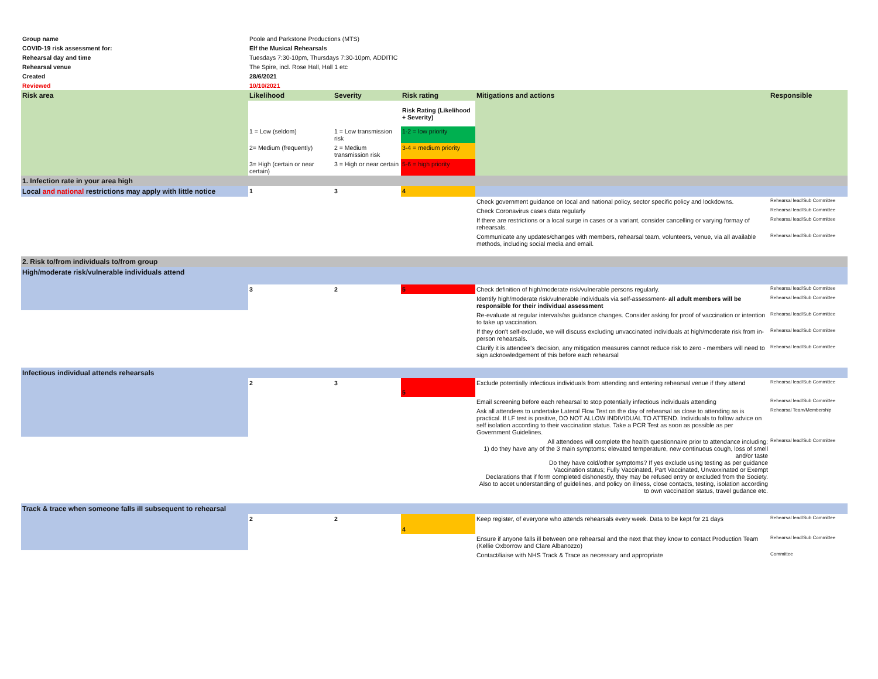| Group name | Poole and Parkstone Productions (MTS) | | | | |
| COVID-19 risk assessment for: | Elf the Musical Rehearsals | | | | |
| Rehearsal day and time | Tuesdays 7:30-10pm, Thursdays 7:30-10pm, ADDITIC | | | | |
| Rehearsal venue | The Spire, incl. Rose Hall, Hall 1 etc | | | | |
| Created | 28/6/2021 | | | | |
| Reviewed | 10/10/2021 | | | | |
| Risk area | Likelihood | Severity | Risk rating | Mitigations and actions | Responsible |
| | | | Risk Rating (Likelihood + Severity) | | |
| | 1 = Low (seldom) | 1 = Low transmission risk | 1-2 = low priority | | |
| | 2= Medium (frequently) | 2 = Medium transmission risk | 3-4 = medium priority | | |
| | 3= High (certain or near certain) | 3 = High or near certain | 5-6 = high priority | | |
| 1. Infection rate in your area high | | | | | |
| Local and national restrictions may apply with little notice | 1 | 3 | 4 | | |
| | | | | Check government guidance on local and national policy, sector specific policy and lockdowns. | Rehearsal lead/Sub Committee |
| | | | | Check Coronavirus cases data regularly | Rehearsal lead/Sub Committee |
| | | | | If there are restrictions or a local surge in cases or a variant, consider cancelling or varying formay of rehearsals. | Rehearsal lead/Sub Committee |
| | | | | Communicate any updates/changes with members, rehearsal team, volunteers, venue, via all available methods, including social media and email. | Rehearsal lead/Sub Committee |
| 2. Risk to/from individuals to/from group | | | | | |
| High/moderate risk/vulnerable individuals attend | | | | | |
| | 3 | 2 | 5 | Check definition of high/moderate risk/vulnerable persons regularly. | Rehearsal lead/Sub Committee |
| | | | | Identify high/moderate risk/vulnerable individuals via self-assessment- all adult members will be responsible for their individual assessment | Rehearsal lead/Sub Committee |
| | | | | Re-evaluate at regular intervals/as guidance changes. Consider asking for proof of vaccination or intention to take up vaccination. | Rehearsal lead/Sub Committee |
| | | | | If they don't self-exclude, we will discuss excluding unvaccinated individuals at high/moderate risk from in-person rehearsals. | Rehearsal lead/Sub Committee |
| | | | | Clarify it is attendee's decision, any mitigation measures cannot reduce risk to zero - members will need to sign acknowledgement of this before each rehearsal | Rehearsal lead/Sub Committee |
| Infectious individual attends rehearsals | | | | | |
| | 2 | 3 | 5 | Exclude potentially infectious individuals from attending and entering rehearsal venue if they attend | Rehearsal lead/Sub Committee |
| | | | | Email screening before each rehearsal to stop potentially infectious individuals attending | Rehearsal lead/Sub Committee |
| | | | | Ask all attendees to undertake Lateral Flow Test on the day of rehearsal as close to attending as is practical. If LF test is positive, DO NOT ALLOW INDIVIDUAL TO ATTEND. Individuals to follow advice on self isolation according to their vaccination status. Take a PCR Test as soon as possible as per Government Guidelines. | Rehearsal Team/Membership |
| | | | | All attendees will complete the health questionnaire prior to attendance including; 1) do they have any of the 3 main symptoms: elevated temperature, new continuous cough, loss of smell and/or taste Do they have cold/other symptoms? If yes exclude using testing as per guidance Vaccination status; Fully Vaccinated, Part Vaccinated, Unvaxxinated or Exempt Declarations that if form completed dishonestly, they may be refused entry or excluded from the Society. Also to accet understanding of guidelines, and policy on illness, close contacts, testing, isolation according to own vaccination status, travel gudance etc. | Rehearsal lead/Sub Committee |
| Track & trace when someone falls ill subsequent to rehearsal | | | | | |
| | 2 | 2 | 4 | Keep register, of everyone who attends rehearsals every week. Data to be kept for 21 days | Rehearsal lead/Sub Committee |
| | | | | Ensure if anyone falls ill between one rehearsal and the next that they know to contact Production Team (Kellie Oxborrow and Clare Albanozzo) | Rehearsal lead/Sub Committee |
| | | | | Contact/liaise with NHS Track & Trace as necessary and appropriate | Committee |